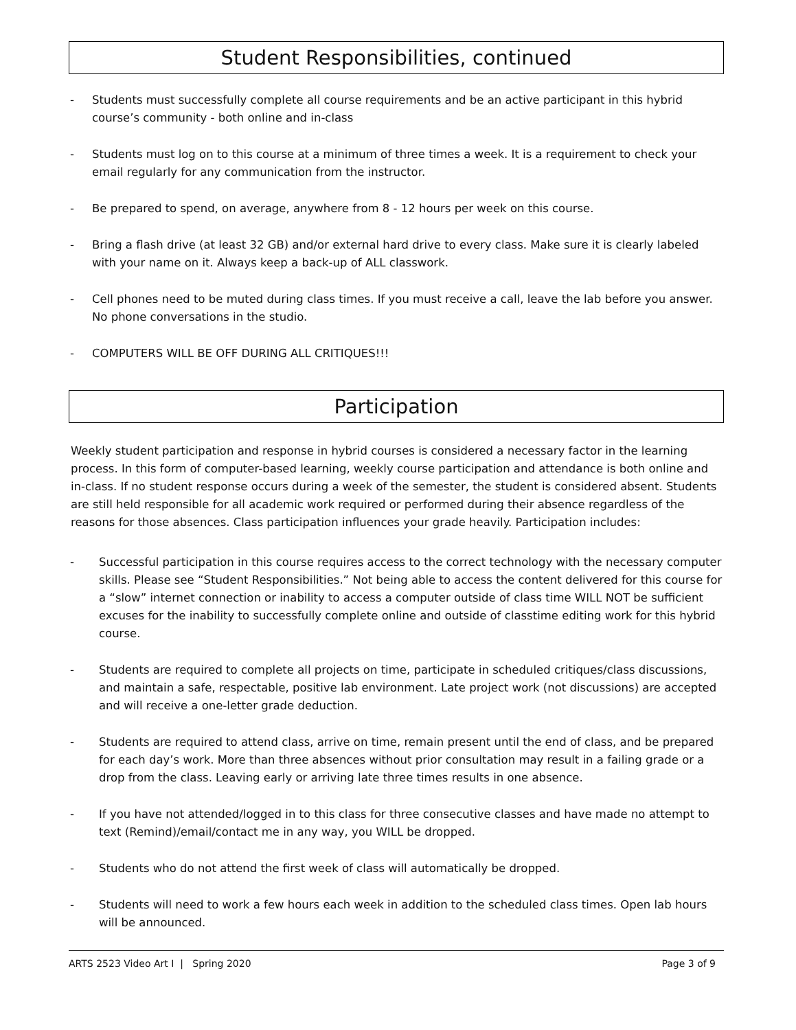Student Responsibilities, continued
- Students must successfully complete all course requirements and be an active participant in this hybrid course’s community - both online and in-class
- Students must log on to this course at a minimum of three times a week. It is a requirement to check your email regularly for any communication from the instructor.
- Be prepared to spend, on average, anywhere from 8 - 12 hours per week on this course.
- Bring a flash drive (at least 32 GB) and/or external hard drive to every class. Make sure it is clearly labeled with your name on it. Always keep a back-up of ALL classwork.
- Cell phones need to be muted during class times. If you must receive a call, leave the lab before you answer. No phone conversations in the studio.
- COMPUTERS WILL BE OFF DURING ALL CRITIQUES!!!
Participation
Weekly student participation and response in hybrid courses is considered a necessary factor in the learning process. In this form of computer-based learning, weekly course participation and attendance is both online and in-class. If no student response occurs during a week of the semester, the student is considered absent. Students are still held responsible for all academic work required or performed during their absence regardless of the reasons for those absences. Class participation influences your grade heavily. Participation includes:
- Successful participation in this course requires access to the correct technology with the necessary computer skills. Please see “Student Responsibilities.” Not being able to access the content delivered for this course for a “slow” internet connection or inability to access a computer outside of class time WILL NOT be sufficient excuses for the inability to successfully complete online and outside of classtime editing work for this hybrid course.
- Students are required to complete all projects on time, participate in scheduled critiques/class discussions, and maintain a safe, respectable, positive lab environment. Late project work (not discussions) are accepted and will receive a one-letter grade deduction.
- Students are required to attend class, arrive on time, remain present until the end of class, and be prepared for each day’s work. More than three absences without prior consultation may result in a failing grade or a drop from the class. Leaving early or arriving late three times results in one absence.
- If you have not attended/logged in to this class for three consecutive classes and have made no attempt to text (Remind)/email/contact me in any way, you WILL be dropped.
- Students who do not attend the first week of class will automatically be dropped.
- Students will need to work a few hours each week in addition to the scheduled class times. Open lab hours will be announced.
ARTS 2523 Video Art I | Spring 2020 Page 3 of 9